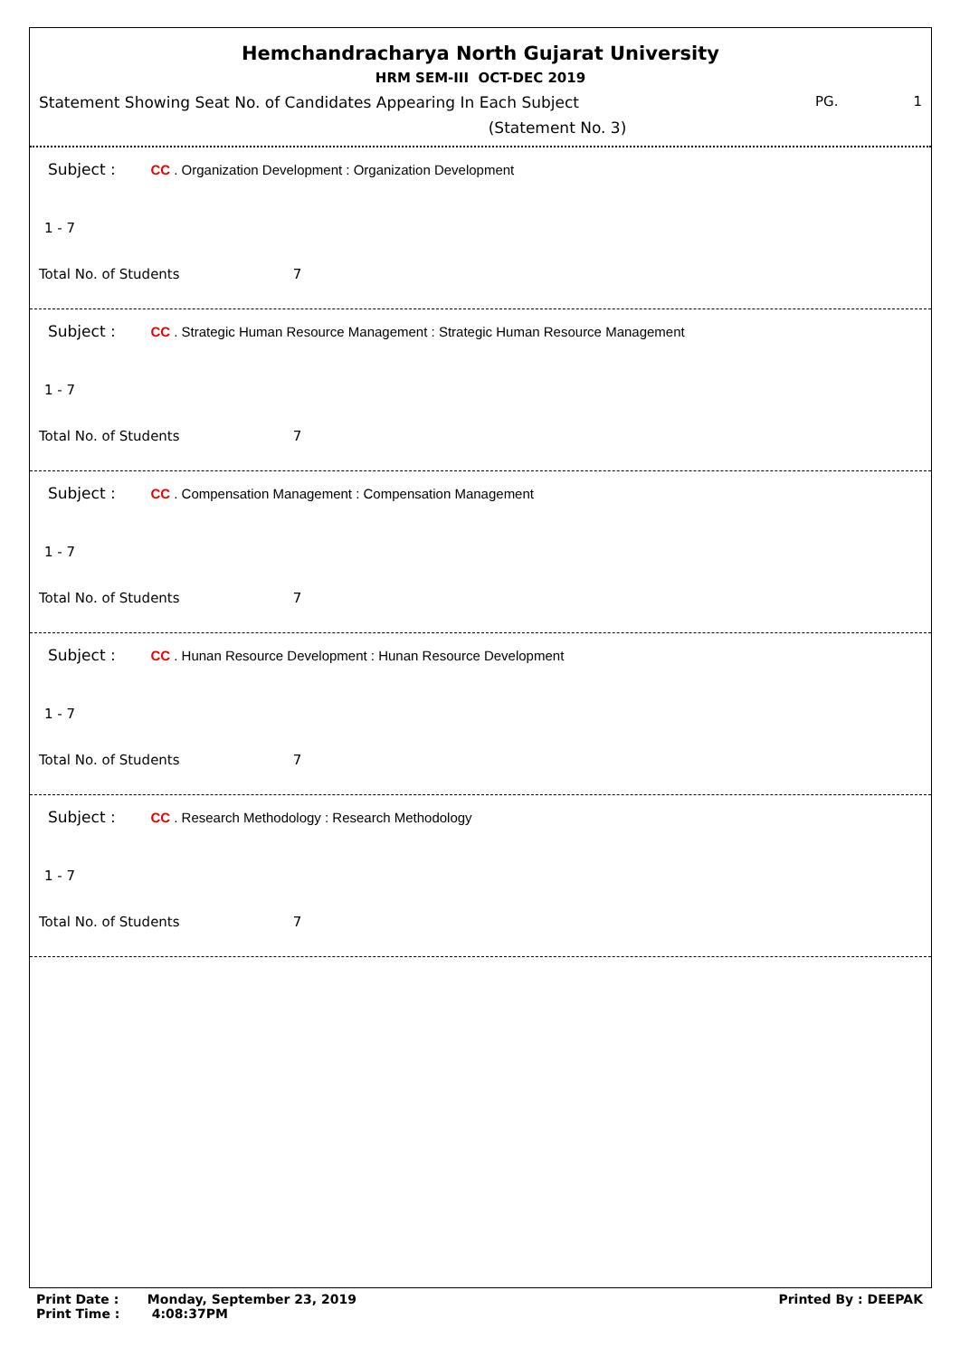Hemchandracharya North Gujarat University
HRM SEM-III OCT-DEC 2019
Statement Showing Seat No. of Candidates Appearing In Each Subject PG. 1
(Statement No. 3)
Subject : CC . Organization Development : Organization Development
1 - 7
Total No. of Students 7
Subject : CC . Strategic Human Resource Management : Strategic Human Resource Management
1 - 7
Total No. of Students 7
Subject : CC . Compensation Management : Compensation Management
1 - 7
Total No. of Students 7
Subject : CC . Hunan Resource Development : Hunan Resource Development
1 - 7
Total No. of Students 7
Subject : CC . Research Methodology : Research Methodology
1 - 7
Total No. of Students 7
Print Date : Monday, September 23, 2019
Print Time : 4:08:37PM
Printed By : DEEPAK